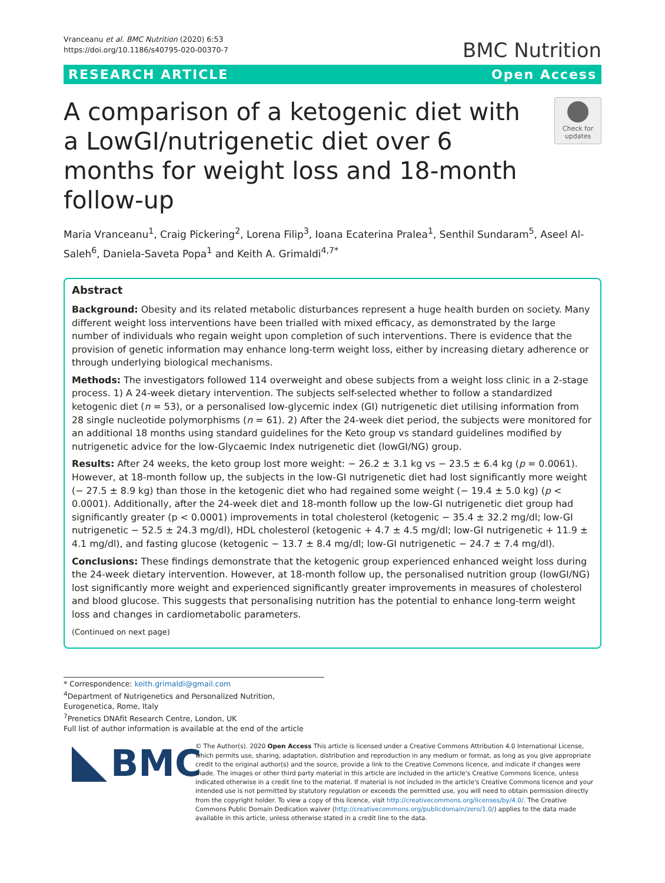Vranceanu et al. BMC Nutrition (2020) 6:53
https://doi.org/10.1186/s40795-020-00370-7
BMC Nutrition
RESEARCH ARTICLE Open Access
A comparison of a ketogenic diet with a LowGI/nutrigenetic diet over 6 months for weight loss and 18-month follow-up
Check for updates
Maria Vranceanu<sup>1</sup>, Craig Pickering<sup>2</sup>, Lorena Filip<sup>3</sup>, Ioana Ecaterina Pralea<sup>1</sup>, Senthil Sundaram<sup>5</sup>, Aseel Al-Saleh<sup>6</sup>, Daniela-Saveta Popa<sup>1</sup> and Keith A. Grimaldi<sup>4,7*</sup>
Abstract
Background: Obesity and its related metabolic disturbances represent a huge health burden on society. Many different weight loss interventions have been trialled with mixed efficacy, as demonstrated by the large number of individuals who regain weight upon completion of such interventions. There is evidence that the provision of genetic information may enhance long-term weight loss, either by increasing dietary adherence or through underlying biological mechanisms.
Methods: The investigators followed 114 overweight and obese subjects from a weight loss clinic in a 2-stage process. 1) A 24-week dietary intervention. The subjects self-selected whether to follow a standardized ketogenic diet (n = 53), or a personalised low-glycemic index (GI) nutrigenetic diet utilising information from 28 single nucleotide polymorphisms (n = 61). 2) After the 24-week diet period, the subjects were monitored for an additional 18 months using standard guidelines for the Keto group vs standard guidelines modified by nutrigenetic advice for the low-Glycaemic Index nutrigenetic diet (lowGI/NG) group.
Results: After 24 weeks, the keto group lost more weight: − 26.2 ± 3.1 kg vs − 23.5 ± 6.4 kg (p = 0.0061). However, at 18-month follow up, the subjects in the low-GI nutrigenetic diet had lost significantly more weight (− 27.5 ± 8.9 kg) than those in the ketogenic diet who had regained some weight (− 19.4 ± 5.0 kg) (p < 0.0001). Additionally, after the 24-week diet and 18-month follow up the low-GI nutrigenetic diet group had significantly greater (p < 0.0001) improvements in total cholesterol (ketogenic − 35.4 ± 32.2 mg/dl; low-GI nutrigenetic − 52.5 ± 24.3 mg/dl), HDL cholesterol (ketogenic + 4.7 ± 4.5 mg/dl; low-GI nutrigenetic + 11.9 ± 4.1 mg/dl), and fasting glucose (ketogenic − 13.7 ± 8.4 mg/dl; low-GI nutrigenetic − 24.7 ± 7.4 mg/dl).
Conclusions: These findings demonstrate that the ketogenic group experienced enhanced weight loss during the 24-week dietary intervention. However, at 18-month follow up, the personalised nutrition group (lowGI/NG) lost significantly more weight and experienced significantly greater improvements in measures of cholesterol and blood glucose. This suggests that personalising nutrition has the potential to enhance long-term weight loss and changes in cardiometabolic parameters.
(Continued on next page)
* Correspondence: keith.grimaldi@gmail.com
<sup>4</sup> Department of Nutrigenetics and Personalized Nutrition, Eurogenetica, Rome, Italy
<sup>7</sup> Prenetics DNAfit Research Centre, London, UK
Full list of author information is available at the end of the article
BMC
© The Author(s). 2020 Open Access This article is licensed under a Creative Commons Attribution 4.0 International License, which permits use, sharing, adaptation, distribution and reproduction in any medium or format, as long as you give appropriate credit to the original author(s) and the source, provide a link to the Creative Commons licence, and indicate if changes were made. The images or other third party material in this article are included in the article's Creative Commons licence, unless indicated otherwise in a credit line to the material. If material is not included in the article's Creative Commons licence and your intended use is not permitted by statutory regulation or exceeds the permitted use, you will need to obtain permission directly from the copyright holder. To view a copy of this licence, visit http://creativecommons.org/licenses/by/4.0/. The Creative Commons Public Domain Dedication waiver (http://creativecommons.org/publicdomain/zero/1.0/) applies to the data made available in this article, unless otherwise stated in a credit line to the data.